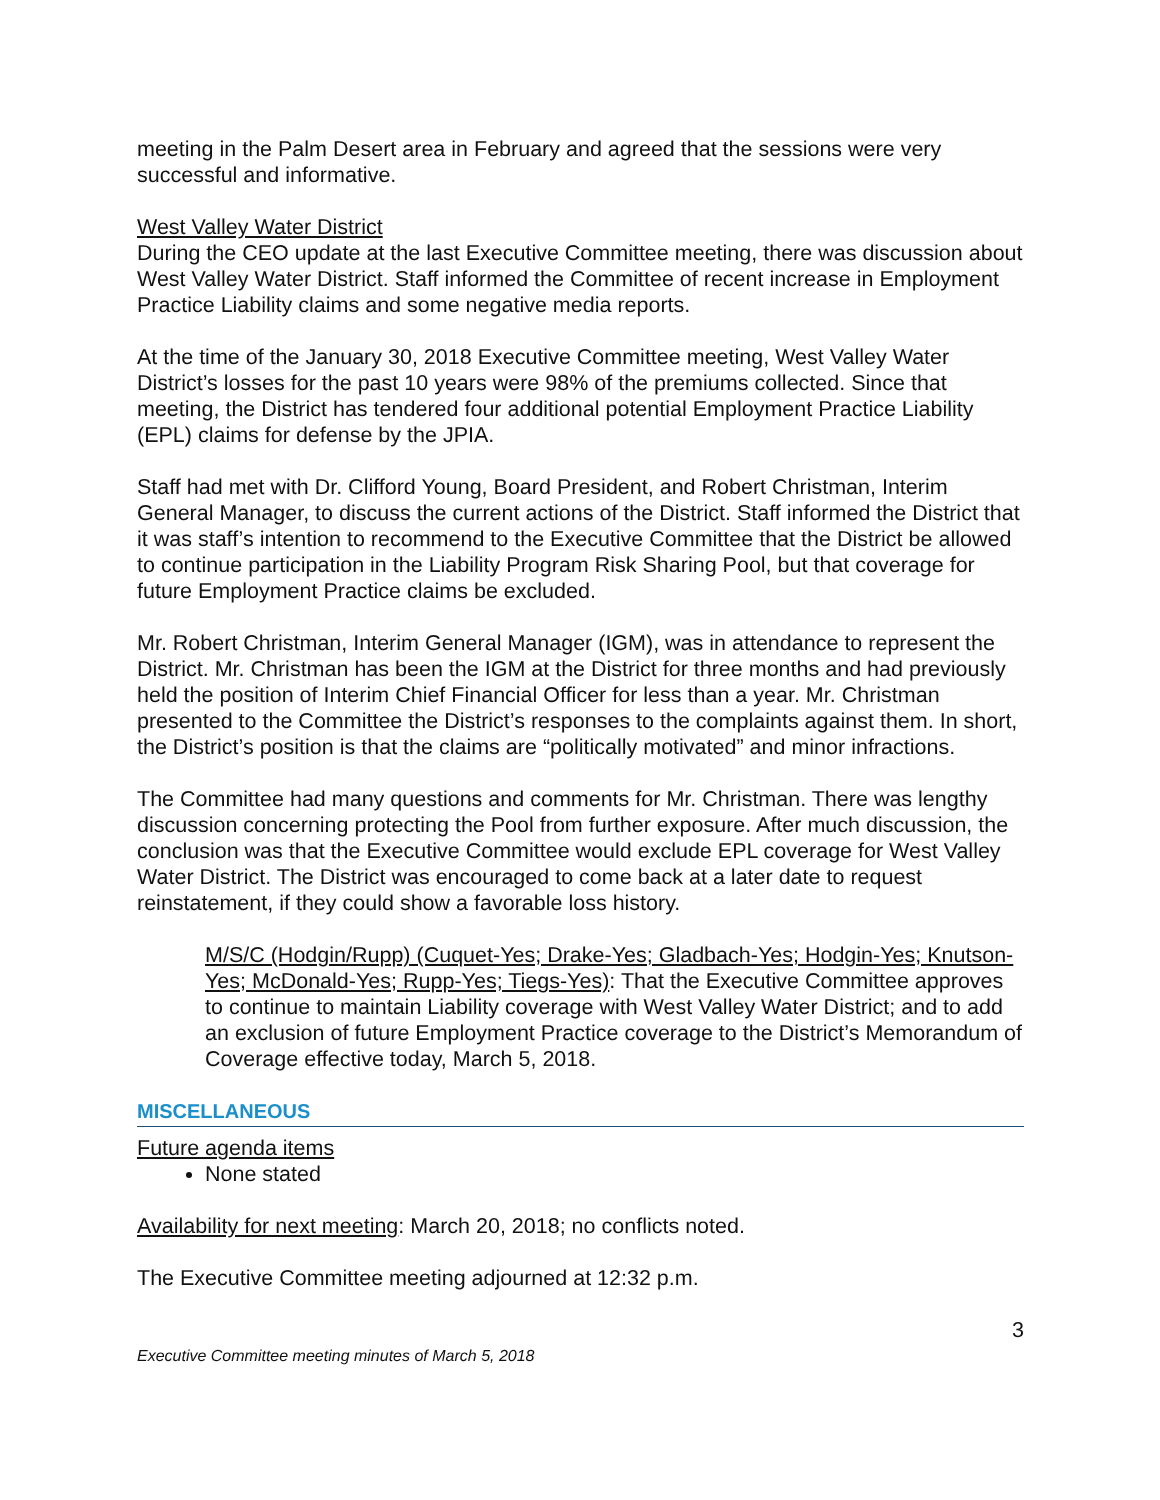meeting in the Palm Desert area in February and agreed that the sessions were very successful and informative.
West Valley Water District
During the CEO update at the last Executive Committee meeting, there was discussion about West Valley Water District. Staff informed the Committee of recent increase in Employment Practice Liability claims and some negative media reports.
At the time of the January 30, 2018 Executive Committee meeting, West Valley Water District’s losses for the past 10 years were 98% of the premiums collected. Since that meeting, the District has tendered four additional potential Employment Practice Liability (EPL) claims for defense by the JPIA.
Staff had met with Dr. Clifford Young, Board President, and Robert Christman, Interim General Manager, to discuss the current actions of the District. Staff informed the District that it was staff’s intention to recommend to the Executive Committee that the District be allowed to continue participation in the Liability Program Risk Sharing Pool, but that coverage for future Employment Practice claims be excluded.
Mr. Robert Christman, Interim General Manager (IGM), was in attendance to represent the District. Mr. Christman has been the IGM at the District for three months and had previously held the position of Interim Chief Financial Officer for less than a year. Mr. Christman presented to the Committee the District’s responses to the complaints against them. In short, the District’s position is that the claims are “politically motivated” and minor infractions.
The Committee had many questions and comments for Mr. Christman. There was lengthy discussion concerning protecting the Pool from further exposure. After much discussion, the conclusion was that the Executive Committee would exclude EPL coverage for West Valley Water District. The District was encouraged to come back at a later date to request reinstatement, if they could show a favorable loss history.
M/S/C (Hodgin/Rupp) (Cuquet-Yes; Drake-Yes; Gladbach-Yes; Hodgin-Yes; Knutson-Yes; McDonald-Yes; Rupp-Yes; Tiegs-Yes): That the Executive Committee approves to continue to maintain Liability coverage with West Valley Water District; and to add an exclusion of future Employment Practice coverage to the District’s Memorandum of Coverage effective today, March 5, 2018.
MISCELLANEOUS
Future agenda items
None stated
Availability for next meeting: March 20, 2018; no conflicts noted.
The Executive Committee meeting adjourned at 12:32 p.m.
3
Executive Committee meeting minutes of March 5, 2018